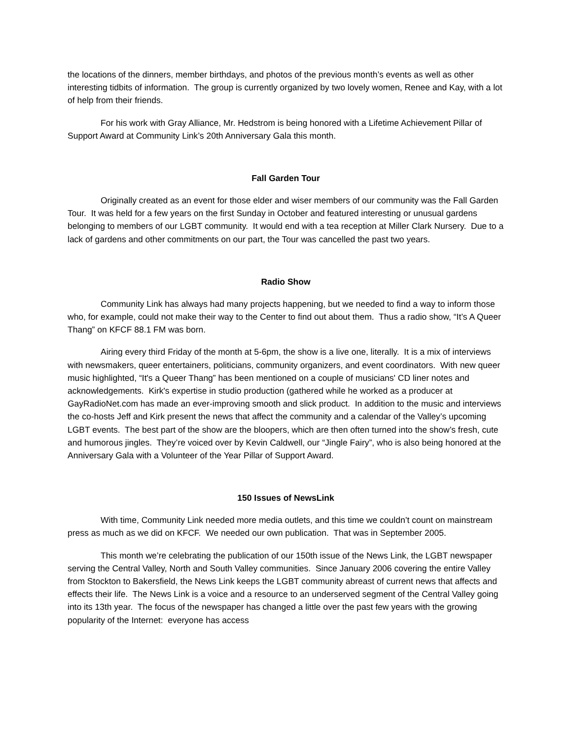the locations of the dinners, member birthdays, and photos of the previous month’s events as well as other interesting tidbits of information. The group is currently organized by two lovely women, Renee and Kay, with a lot of help from their friends.
For his work with Gray Alliance, Mr. Hedstrom is being honored with a Lifetime Achievement Pillar of Support Award at Community Link’s 20th Anniversary Gala this month.
Fall Garden Tour
Originally created as an event for those elder and wiser members of our community was the Fall Garden Tour. It was held for a few years on the first Sunday in October and featured interesting or unusual gardens belonging to members of our LGBT community. It would end with a tea reception at Miller Clark Nursery. Due to a lack of gardens and other commitments on our part, the Tour was cancelled the past two years.
Radio Show
Community Link has always had many projects happening, but we needed to find a way to inform those who, for example, could not make their way to the Center to find out about them. Thus a radio show, “It’s A Queer Thang” on KFCF 88.1 FM was born.
Airing every third Friday of the month at 5-6pm, the show is a live one, literally. It is a mix of interviews with newsmakers, queer entertainers, politicians, community organizers, and event coordinators. With new queer music highlighted, “It's a Queer Thang” has been mentioned on a couple of musicians' CD liner notes and acknowledgements. Kirk's expertise in studio production (gathered while he worked as a producer at GayRadioNet.com has made an ever-improving smooth and slick product. In addition to the music and interviews the co-hosts Jeff and Kirk present the news that affect the community and a calendar of the Valley’s upcoming LGBT events. The best part of the show are the bloopers, which are then often turned into the show’s fresh, cute and humorous jingles. They’re voiced over by Kevin Caldwell, our “Jingle Fairy”, who is also being honored at the Anniversary Gala with a Volunteer of the Year Pillar of Support Award.
150 Issues of NewsLink
With time, Community Link needed more media outlets, and this time we couldn’t count on mainstream press as much as we did on KFCF. We needed our own publication. That was in September 2005.
This month we’re celebrating the publication of our 150th issue of the News Link, the LGBT newspaper serving the Central Valley, North and South Valley communities. Since January 2006 covering the entire Valley from Stockton to Bakersfield, the News Link keeps the LGBT community abreast of current news that affects and effects their life. The News Link is a voice and a resource to an underserved segment of the Central Valley going into its 13th year. The focus of the newspaper has changed a little over the past few years with the growing popularity of the Internet: everyone has access